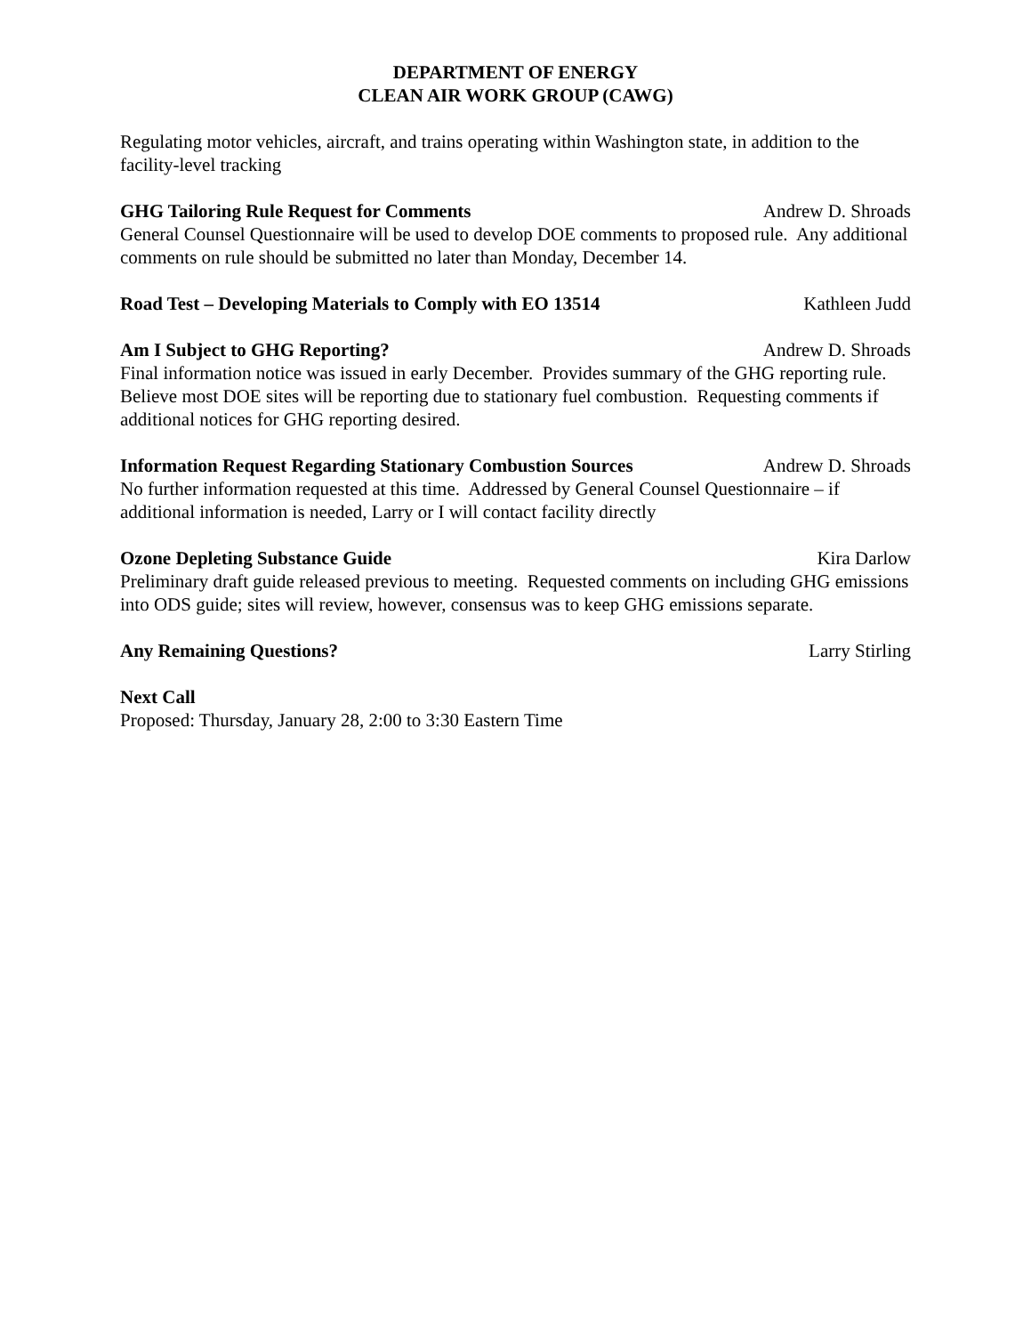DEPARTMENT OF ENERGY
CLEAN AIR WORK GROUP (CAWG)
Regulating motor vehicles, aircraft, and trains operating within Washington state, in addition to the facility-level tracking
GHG Tailoring Rule Request for Comments Andrew D. Shroads
General Counsel Questionnaire will be used to develop DOE comments to proposed rule. Any additional comments on rule should be submitted no later than Monday, December 14.
Road Test – Developing Materials to Comply with EO 13514 Kathleen Judd
Am I Subject to GHG Reporting? Andrew D. Shroads
Final information notice was issued in early December. Provides summary of the GHG reporting rule. Believe most DOE sites will be reporting due to stationary fuel combustion. Requesting comments if additional notices for GHG reporting desired.
Information Request Regarding Stationary Combustion Sources Andrew D. Shroads
No further information requested at this time. Addressed by General Counsel Questionnaire – if additional information is needed, Larry or I will contact facility directly
Ozone Depleting Substance Guide Kira Darlow
Preliminary draft guide released previous to meeting. Requested comments on including GHG emissions into ODS guide; sites will review, however, consensus was to keep GHG emissions separate.
Any Remaining Questions? Larry Stirling
Next Call
Proposed: Thursday, January 28, 2:00 to 3:30 Eastern Time